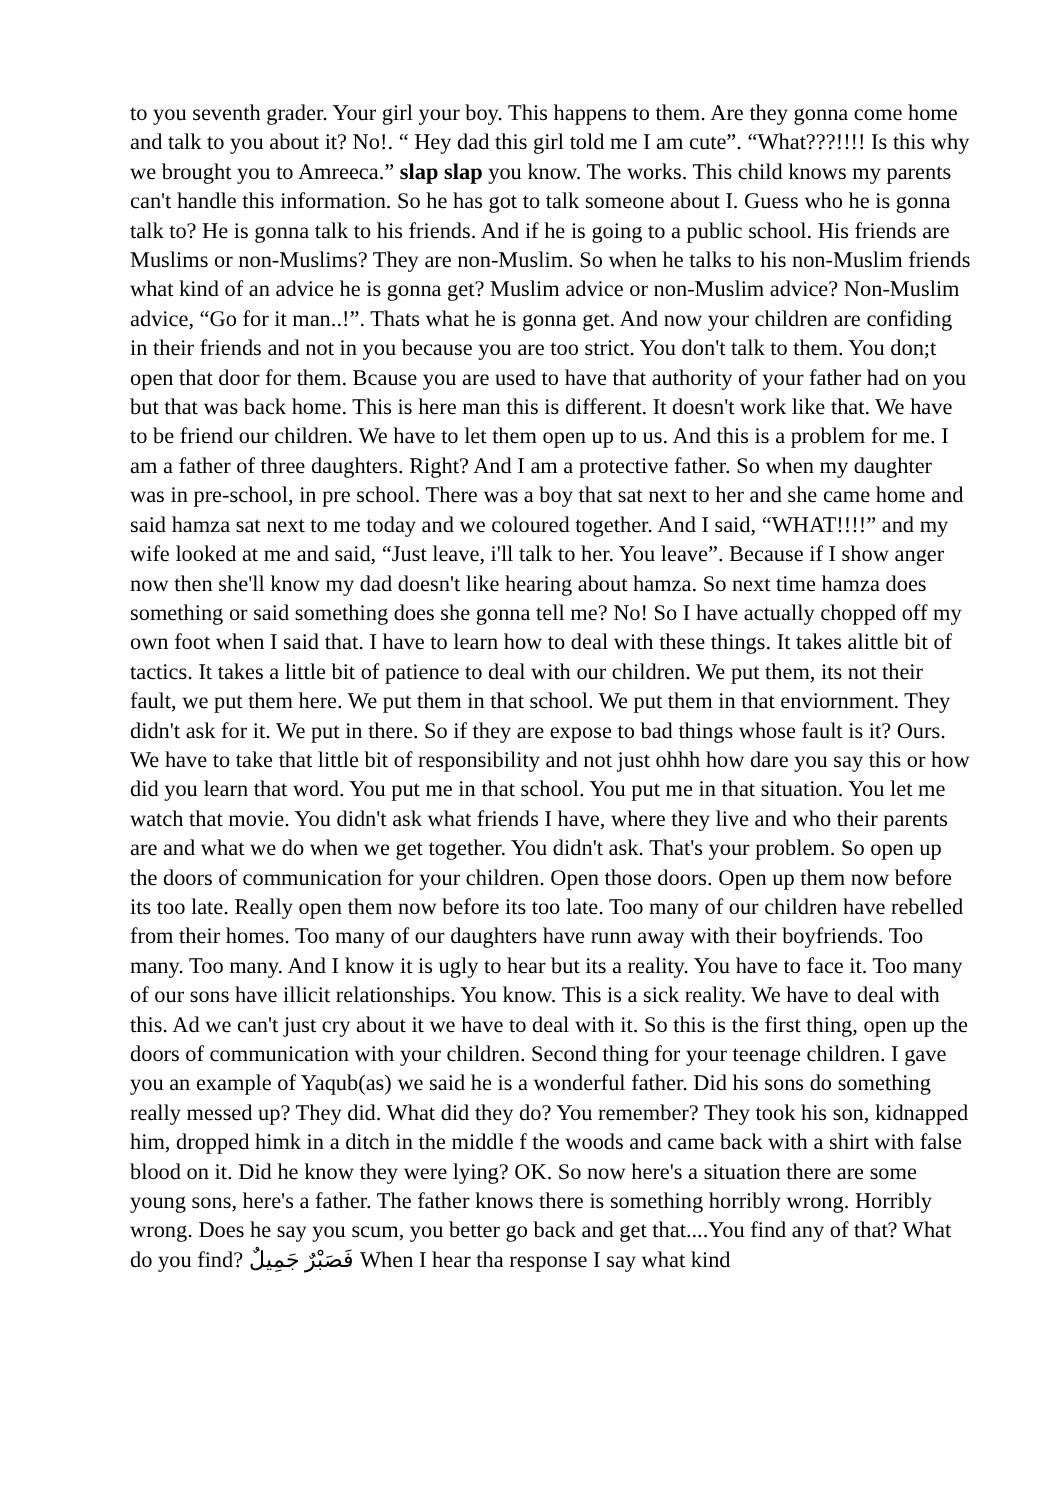to you seventh grader. Your girl your boy. This happens to them. Are they gonna come home and talk to you about it? No!. “ Hey dad this girl told me I am cute”. “What???!!!! Is this why we brought you to Amreeca.” slap slap you know. The works. This child knows my parents can't handle this information. So he has got to talk someone about I. Guess who he is gonna talk to? He is gonna talk to his friends. And if he is going to a public school. His friends are Muslims or non-Muslims? They are non-Muslim. So when he talks to his non-Muslim friends what kind of an advice he is gonna get? Muslim advice or non-Muslim advice? Non-Muslim advice, “Go for it man..!”. Thats what he is gonna get. And now your children are confiding in their friends and not in you because you are too strict. You don't talk to them. You don;t open that door for them. Bcause you are used to have that authority of your father had on you but that was back home. This is here man this is different. It doesn't work like that. We have to be friend our children. We have to let them open up to us. And this is a problem for me. I am a father of three daughters. Right? And I am a protective father. So when my daughter was in pre-school, in pre school. There was a boy that sat next to her and she came home and said hamza sat next to me today and we coloured together. And I said, “WHAT!!!!” and my wife looked at me and said, “Just leave, i'll talk to her. You leave”. Because if I show anger now then she'll know my dad doesn't like hearing about hamza. So next time hamza does something or said something does she gonna tell me? No! So I have actually chopped off my own foot when I said that. I have to learn how to deal with these things. It takes alittle bit of tactics. It takes a little bit of patience to deal with our children. We put them, its not their fault, we put them here. We put them in that school. We put them in that enviornment. They didn't ask for it. We put in there. So if they are expose to bad things whose fault is it? Ours. We have to take that little bit of responsibility and not just ohhh how dare you say this or how did you learn that word. You put me in that school. You put me in that situation. You let me watch that movie. You didn't ask what friends I have, where they live and who their parents are and what we do when we get together. You didn't ask. That's your problem. So open up the doors of communication for your children. Open those doors. Open up them now before its too late. Really open them now before its too late. Too many of our children have rebelled from their homes. Too many of our daughters have runn away with their boyfriends. Too many. Too many. And I know it is ugly to hear but its a reality. You have to face it. Too many of our sons have illicit relationships. You know. This is a sick reality. We have to deal with this. Ad we can't just cry about it we have to deal with it. So this is the first thing, open up the doors of communication with your children. Second thing for your teenage children. I gave you an example of Yaqub(as) we said he is a wonderful father. Did his sons do something really messed up? They did. What did they do? You remember? They took his son, kidnapped him, dropped himk in a ditch in the middle f the woods and came back with a shirt with false blood on it. Did he know they were lying? OK. So now here's a situation there are some young sons, here's a father. The father knows there is something horribly wrong. Horribly wrong. Does he say you scum, you better go back and get that....You find any of that? What do you find? فَصَبْرٌ جَمِيلٌ When I hear tha response I say what kind